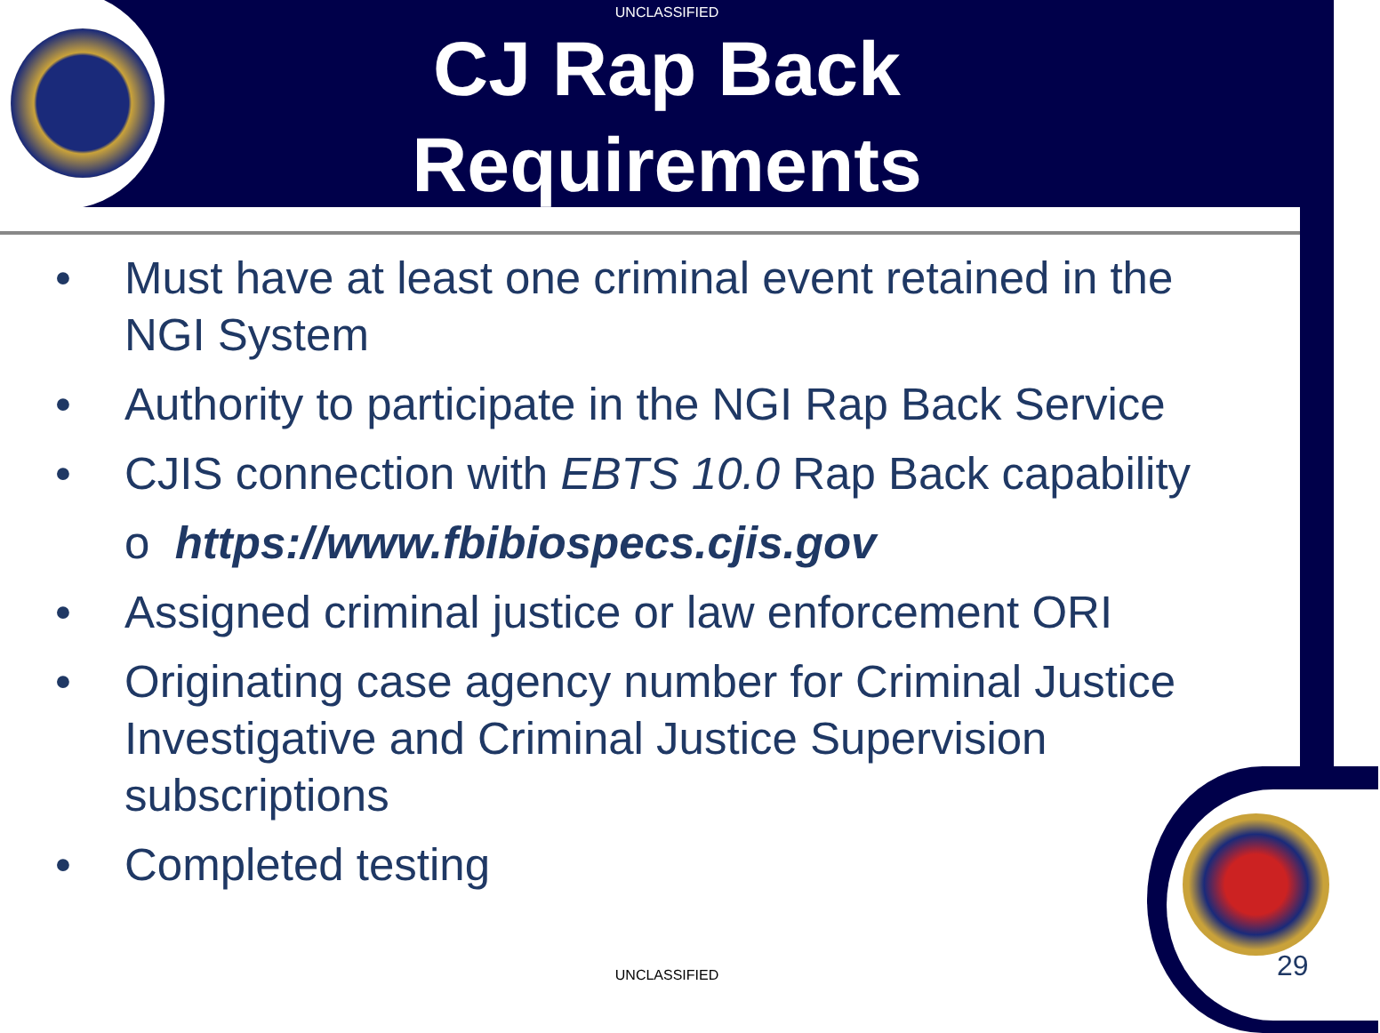UNCLASSIFIED
CJ Rap Back
Requirements
• Must have at least one criminal event retained in the NGI System
• Authority to participate in the NGI Rap Back Service
• CJIS connection with EBTS 10.0 Rap Back capability
o https://www.fbibiospecs.cjis.gov
• Assigned criminal justice or law enforcement ORI
• Originating case agency number for Criminal Justice Investigative and Criminal Justice Supervision subscriptions
• Completed testing
UNCLASSIFIED 29